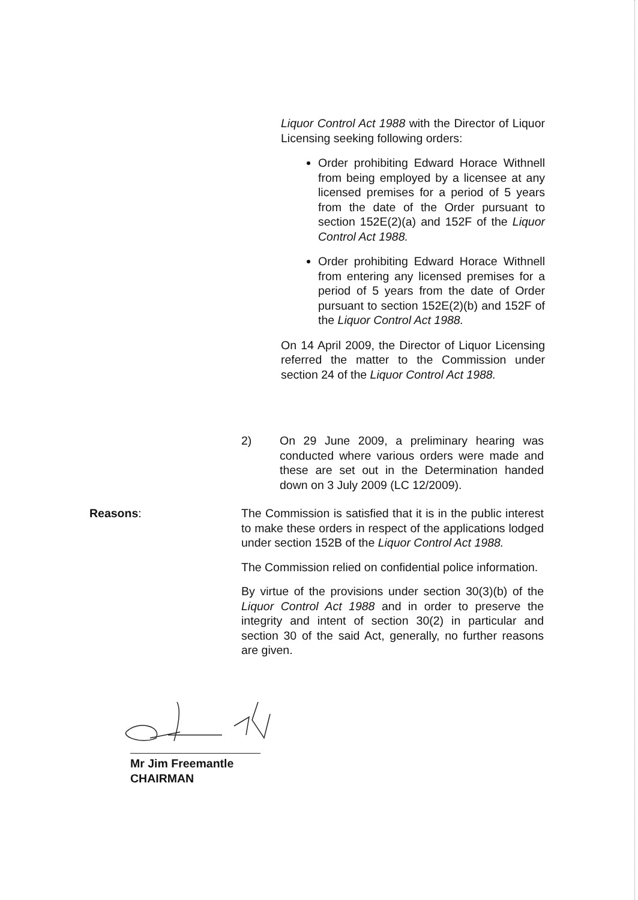Liquor Control Act 1988 with the Director of Liquor Licensing seeking following orders:
Order prohibiting Edward Horace Withnell from being employed by a licensee at any licensed premises for a period of 5 years from the date of the Order pursuant to section 152E(2)(a) and 152F of the Liquor Control Act 1988.
Order prohibiting Edward Horace Withnell from entering any licensed premises for a period of 5 years from the date of Order pursuant to section 152E(2)(b) and 152F of the Liquor Control Act 1988.
On 14 April 2009, the Director of Liquor Licensing referred the matter to the Commission under section 24 of the Liquor Control Act 1988.
2) On 29 June 2009, a preliminary hearing was conducted where various orders were made and these are set out in the Determination handed down on 3 July 2009 (LC 12/2009).
Reasons:
The Commission is satisfied that it is in the public interest to make these orders in respect of the applications lodged under section 152B of the Liquor Control Act 1988.
The Commission relied on confidential police information.
By virtue of the provisions under section 30(3)(b) of the Liquor Control Act 1988 and in order to preserve the integrity and intent of section 30(2) in particular and section 30 of the said Act, generally, no further reasons are given.
Mr Jim Freemantle
CHAIRMAN